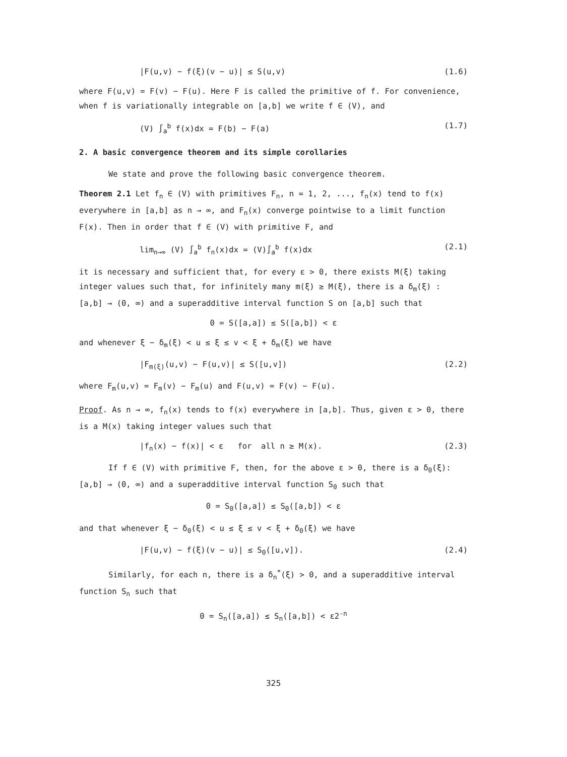|F(u,v) − f(ξ)(v − u)| ≤ S(u,v) (1.6)
where F(u,v) = F(v) − F(u). Here F is called the primitive of f. For convenience, when f is variationally integrable on [a,b] we write f ∈ (V), and
(V) ∫<sub>a</sub><sup>b</sup> f(x)dx = F(b) − F(a) (1.7)
2. A basic convergence theorem and its simple corollaries
We state and prove the following basic convergence theorem.
Theorem 2.1 Let f<sub>n</sub> ∈ (V) with primitives F<sub>n</sub>, n = 1, 2, ..., f<sub>n</sub>(x) tend to f(x) everywhere in [a,b] as n → ∞, and F<sub>n</sub>(x) converge pointwise to a limit function F(x). Then in order that f ∈ (V) with primitive F, and
lim<sub>n→∞</sub> (V) ∫<sub>a</sub><sup>b</sup> f<sub>n</sub>(x)dx = (V)∫<sub>a</sub><sup>b</sup> f(x)dx (2.1)
it is necessary and sufficient that, for every ε > 0, there exists M(ξ) taking integer values such that, for infinitely many m(ξ) ≥ M(ξ), there is a δ<sub>m</sub>(ξ) : [a,b] → (0, ∞) and a superadditive interval function S on [a,b] such that
0 = S([a,a]) ≤ S([a,b]) < ε
and whenever ξ − δ<sub>m</sub>(ξ) < u ≤ ξ ≤ v < ξ + δ<sub>m</sub>(ξ) we have
|F<sub>m(ξ)</sub>(u,v) − F(u,v)| ≤ S([u,v]) (2.2)
where F<sub>m</sub>(u,v) = F<sub>m</sub>(v) − F<sub>m</sub>(u) and F(u,v) = F(v) − F(u).
Proof. As n → ∞, f<sub>n</sub>(x) tends to f(x) everywhere in [a,b]. Thus, given ε > 0, there is a M(x) taking integer values such that
|f<sub>n</sub>(x) − f(x)| < ε for all n ≥ M(x). (2.3)
If f ∈ (V) with primitive F, then, for the above ε > 0, there is a δ<sub>0</sub>(ξ): [a,b] → (0, ∞) and a superadditive interval function S<sub>0</sub> such that
0 = S<sub>0</sub>([a,a]) ≤ S<sub>0</sub>([a,b]) < ε
and that whenever ξ − δ<sub>0</sub>(ξ) < u ≤ ξ ≤ v < ξ + δ<sub>0</sub>(ξ) we have
|F(u,v) − f(ξ)(v − u)| ≤ S<sub>0</sub>([u,v]). (2.4)
Similarly, for each n, there is a δ<sub>n</sub><sup>*</sup>(ξ) > 0, and a superadditive interval function S<sub>n</sub> such that
0 = S<sub>n</sub>([a,a]) ≤ S<sub>n</sub>([a,b]) < ε2<sup>-n</sup>
325